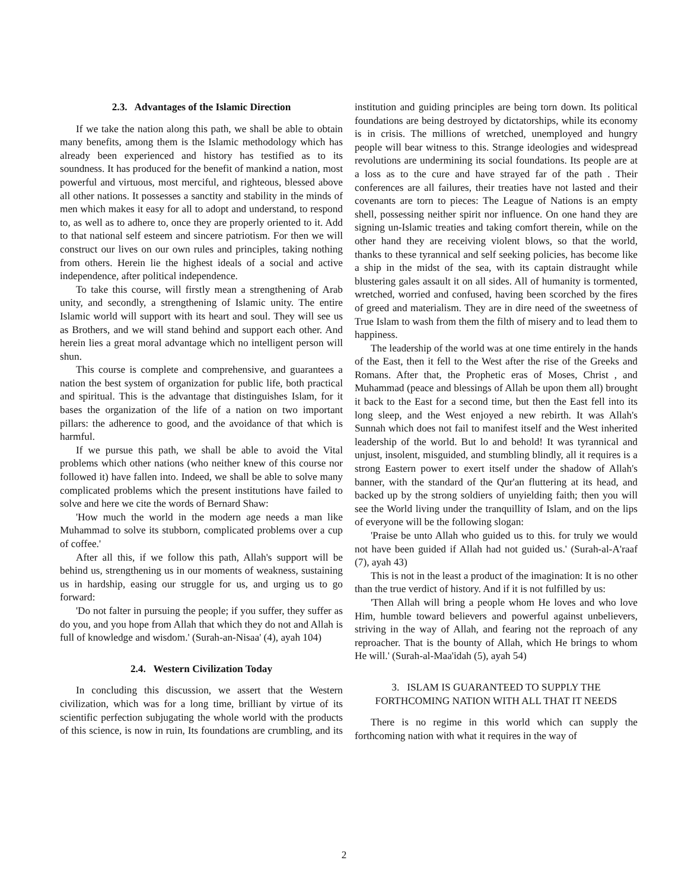2.3. Advantages of the Islamic Direction
If we take the nation along this path, we shall be able to obtain many benefits, among them is the Islamic methodology which has already been experienced and history has testified as to its soundness. It has produced for the benefit of mankind a nation, most powerful and virtuous, most merciful, and righteous, blessed above all other nations. It possesses a sanctity and stability in the minds of men which makes it easy for all to adopt and understand, to respond to, as well as to adhere to, once they are properly oriented to it. Add to that national self esteem and sincere patriotism. For then we will construct our lives on our own rules and principles, taking nothing from others. Herein lie the highest ideals of a social and active independence, after political independence.
To take this course, will firstly mean a strengthening of Arab unity, and secondly, a strengthening of Islamic unity. The entire Islamic world will support with its heart and soul. They will see us as Brothers, and we will stand behind and support each other. And herein lies a great moral advantage which no intelligent person will shun.
This course is complete and comprehensive, and guarantees a nation the best system of organization for public life, both practical and spiritual. This is the advantage that distinguishes Islam, for it bases the organization of the life of a nation on two important pillars: the adherence to good, and the avoidance of that which is harmful.
If we pursue this path, we shall be able to avoid the Vital problems which other nations (who neither knew of this course nor followed it) have fallen into. Indeed, we shall be able to solve many complicated problems which the present institutions have failed to solve and here we cite the words of Bernard Shaw:
'How much the world in the modern age needs a man like Muhammad to solve its stubborn, complicated problems over a cup of coffee.'
After all this, if we follow this path, Allah's support will be behind us, strengthening us in our moments of weakness, sustaining us in hardship, easing our struggle for us, and urging us to go forward:
'Do not falter in pursuing the people; if you suffer, they suffer as do you, and you hope from Allah that which they do not and Allah is full of knowledge and wisdom.' (Surah-an-Nisaa' (4), ayah 104)
2.4. Western Civilization Today
In concluding this discussion, we assert that the Western civilization, which was for a long time, brilliant by virtue of its scientific perfection subjugating the whole world with the products of this science, is now in ruin, Its foundations are crumbling, and its institution and guiding principles are being torn down. Its political foundations are being destroyed by dictatorships, while its economy is in crisis. The millions of wretched, unemployed and hungry people will bear witness to this. Strange ideologies and widespread revolutions are undermining its social foundations. Its people are at a loss as to the cure and have strayed far of the path . Their conferences are all failures, their treaties have not lasted and their covenants are torn to pieces: The League of Nations is an empty shell, possessing neither spirit nor influence. On one hand they are signing un-Islamic treaties and taking comfort therein, while on the other hand they are receiving violent blows, so that the world, thanks to these tyrannical and self seeking policies, has become like a ship in the midst of the sea, with its captain distraught while blustering gales assault it on all sides. All of humanity is tormented, wretched, worried and confused, having been scorched by the fires of greed and materialism. They are in dire need of the sweetness of True Islam to wash from them the filth of misery and to lead them to happiness.
The leadership of the world was at one time entirely in the hands of the East, then it fell to the West after the rise of the Greeks and Romans. After that, the Prophetic eras of Moses, Christ , and Muhammad (peace and blessings of Allah be upon them all) brought it back to the East for a second time, but then the East fell into its long sleep, and the West enjoyed a new rebirth. It was Allah's Sunnah which does not fail to manifest itself and the West inherited leadership of the world. But lo and behold! It was tyrannical and unjust, insolent, misguided, and stumbling blindly, all it requires is a strong Eastern power to exert itself under the shadow of Allah's banner, with the standard of the Qur'an fluttering at its head, and backed up by the strong soldiers of unyielding faith; then you will see the World living under the tranquillity of Islam, and on the lips of everyone will be the following slogan:
'Praise be unto Allah who guided us to this. for truly we would not have been guided if Allah had not guided us.' (Surah-al-A'raaf (7), ayah 43)
This is not in the least a product of the imagination: It is no other than the true verdict of history. And if it is not fulfilled by us:
'Then Allah will bring a people whom He loves and who love Him, humble toward believers and powerful against unbelievers, striving in the way of Allah, and fearing not the reproach of any reproacher. That is the bounty of Allah, which He brings to whom He will.' (Surah-al-Maa'idah (5), ayah 54)
3. ISLAM IS GUARANTEED TO SUPPLY THE FORTHCOMING NATION WITH ALL THAT IT NEEDS
There is no regime in this world which can supply the forthcoming nation with what it requires in the way of
2